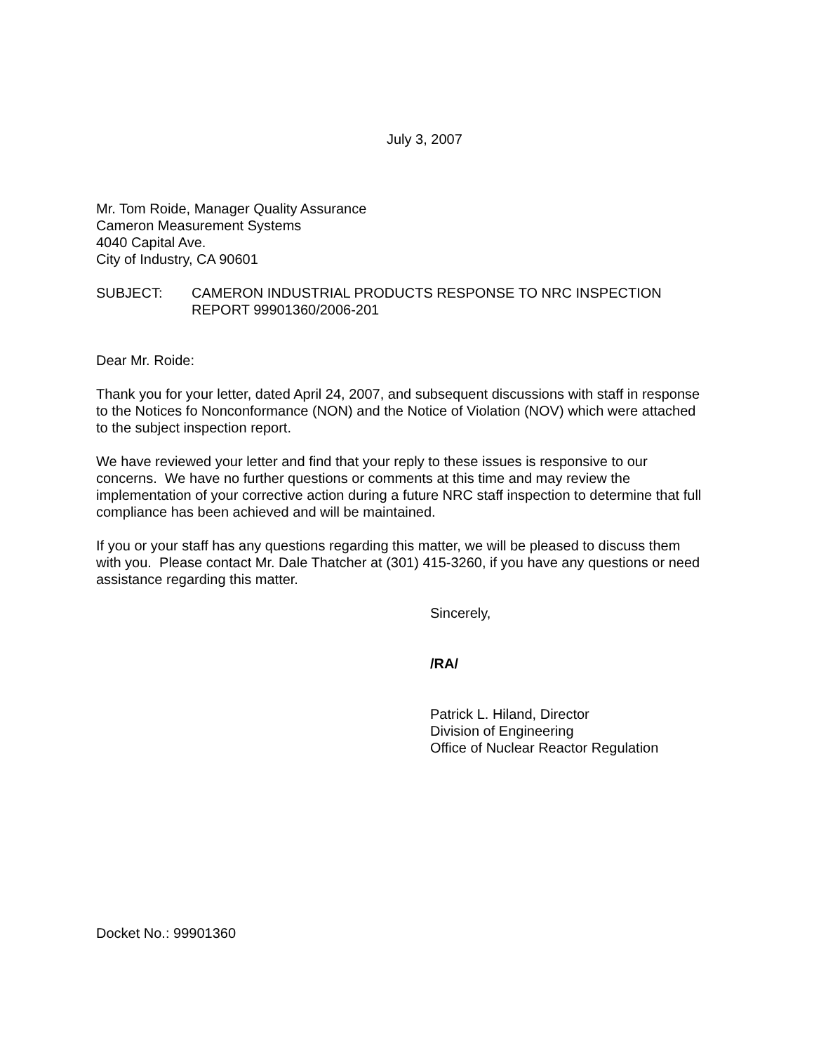July 3, 2007
Mr. Tom Roide, Manager Quality Assurance
Cameron Measurement Systems
4040 Capital Ave.
City of Industry, CA 90601
SUBJECT: CAMERON INDUSTRIAL PRODUCTS RESPONSE TO NRC INSPECTION REPORT 99901360/2006-201
Dear Mr. Roide:
Thank you for your letter, dated April 24, 2007, and subsequent discussions with staff in response to the Notices fo Nonconformance (NON) and the Notice of Violation (NOV) which were attached to the subject inspection report.
We have reviewed your letter and find that your reply to these issues is responsive to our concerns. We have no further questions or comments at this time and may review the implementation of your corrective action during a future NRC staff inspection to determine that full compliance has been achieved and will be maintained.
If you or your staff has any questions regarding this matter, we will be pleased to discuss them with you. Please contact Mr. Dale Thatcher at (301) 415-3260, if you have any questions or need assistance regarding this matter.
Sincerely,
/RA/
Patrick L. Hiland, Director
Division of Engineering
Office of Nuclear Reactor Regulation
Docket No.: 99901360